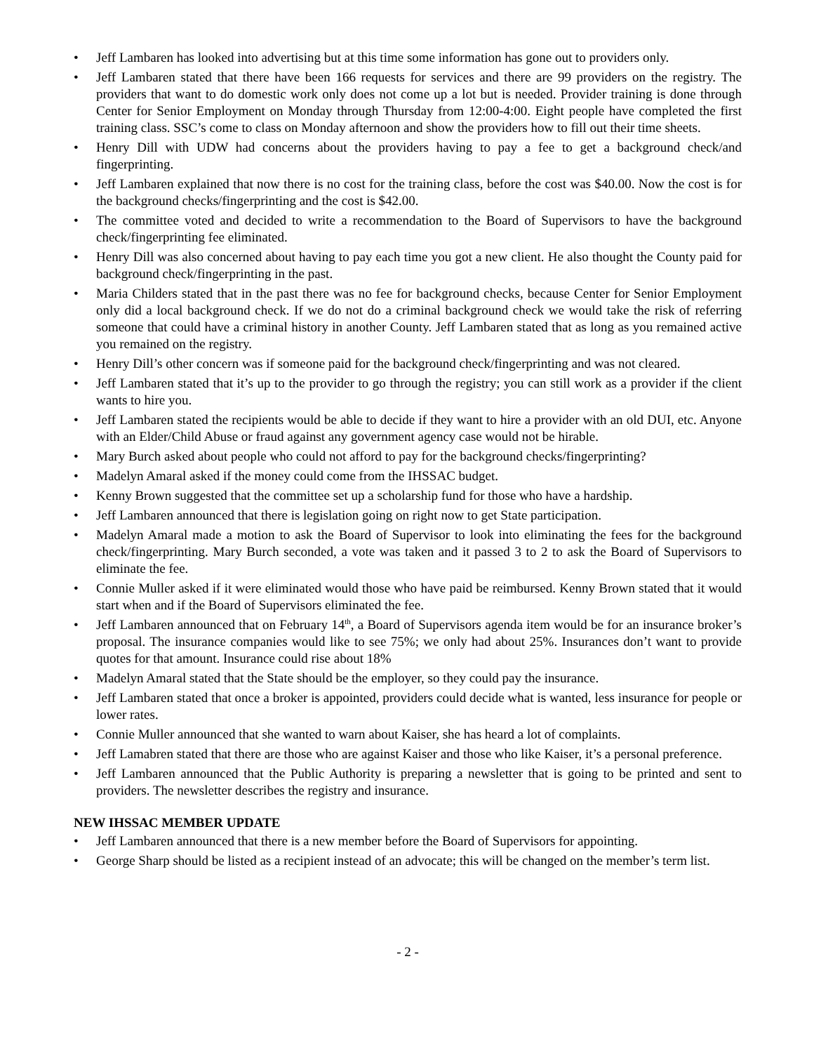• Jeff Lambaren has looked into advertising but at this time some information has gone out to providers only.
• Jeff Lambaren stated that there have been 166 requests for services and there are 99 providers on the registry. The providers that want to do domestic work only does not come up a lot but is needed. Provider training is done through Center for Senior Employment on Monday through Thursday from 12:00-4:00. Eight people have completed the first training class. SSC’s come to class on Monday afternoon and show the providers how to fill out their time sheets.
• Henry Dill with UDW had concerns about the providers having to pay a fee to get a background check/and fingerprinting.
• Jeff Lambaren explained that now there is no cost for the training class, before the cost was $40.00. Now the cost is for the background checks/fingerprinting and the cost is $42.00.
• The committee voted and decided to write a recommendation to the Board of Supervisors to have the background check/fingerprinting fee eliminated.
• Henry Dill was also concerned about having to pay each time you got a new client. He also thought the County paid for background check/fingerprinting in the past.
• Maria Childers stated that in the past there was no fee for background checks, because Center for Senior Employment only did a local background check. If we do not do a criminal background check we would take the risk of referring someone that could have a criminal history in another County. Jeff Lambaren stated that as long as you remained active you remained on the registry.
• Henry Dill’s other concern was if someone paid for the background check/fingerprinting and was not cleared.
• Jeff Lambaren stated that it’s up to the provider to go through the registry; you can still work as a provider if the client wants to hire you.
• Jeff Lambaren stated the recipients would be able to decide if they want to hire a provider with an old DUI, etc. Anyone with an Elder/Child Abuse or fraud against any government agency case would not be hirable.
• Mary Burch asked about people who could not afford to pay for the background checks/fingerprinting?
• Madelyn Amaral asked if the money could come from the IHSSAC budget.
• Kenny Brown suggested that the committee set up a scholarship fund for those who have a hardship.
• Jeff Lambaren announced that there is legislation going on right now to get State participation.
• Madelyn Amaral made a motion to ask the Board of Supervisor to look into eliminating the fees for the background check/fingerprinting. Mary Burch seconded, a vote was taken and it passed 3 to 2 to ask the Board of Supervisors to eliminate the fee.
• Connie Muller asked if it were eliminated would those who have paid be reimbursed. Kenny Brown stated that it would start when and if the Board of Supervisors eliminated the fee.
• Jeff Lambaren announced that on February 14<sup>th</sup>, a Board of Supervisors agenda item would be for an insurance broker’s proposal. The insurance companies would like to see 75%; we only had about 25%. Insurances don’t want to provide quotes for that amount. Insurance could rise about 18%
• Madelyn Amaral stated that the State should be the employer, so they could pay the insurance.
• Jeff Lambaren stated that once a broker is appointed, providers could decide what is wanted, less insurance for people or lower rates.
• Connie Muller announced that she wanted to warn about Kaiser, she has heard a lot of complaints.
• Jeff Lamabren stated that there are those who are against Kaiser and those who like Kaiser, it’s a personal preference.
• Jeff Lambaren announced that the Public Authority is preparing a newsletter that is going to be printed and sent to providers. The newsletter describes the registry and insurance.
NEW IHSSAC MEMBER UPDATE
• Jeff Lambaren announced that there is a new member before the Board of Supervisors for appointing.
• George Sharp should be listed as a recipient instead of an advocate; this will be changed on the member’s term list.
- 2 -